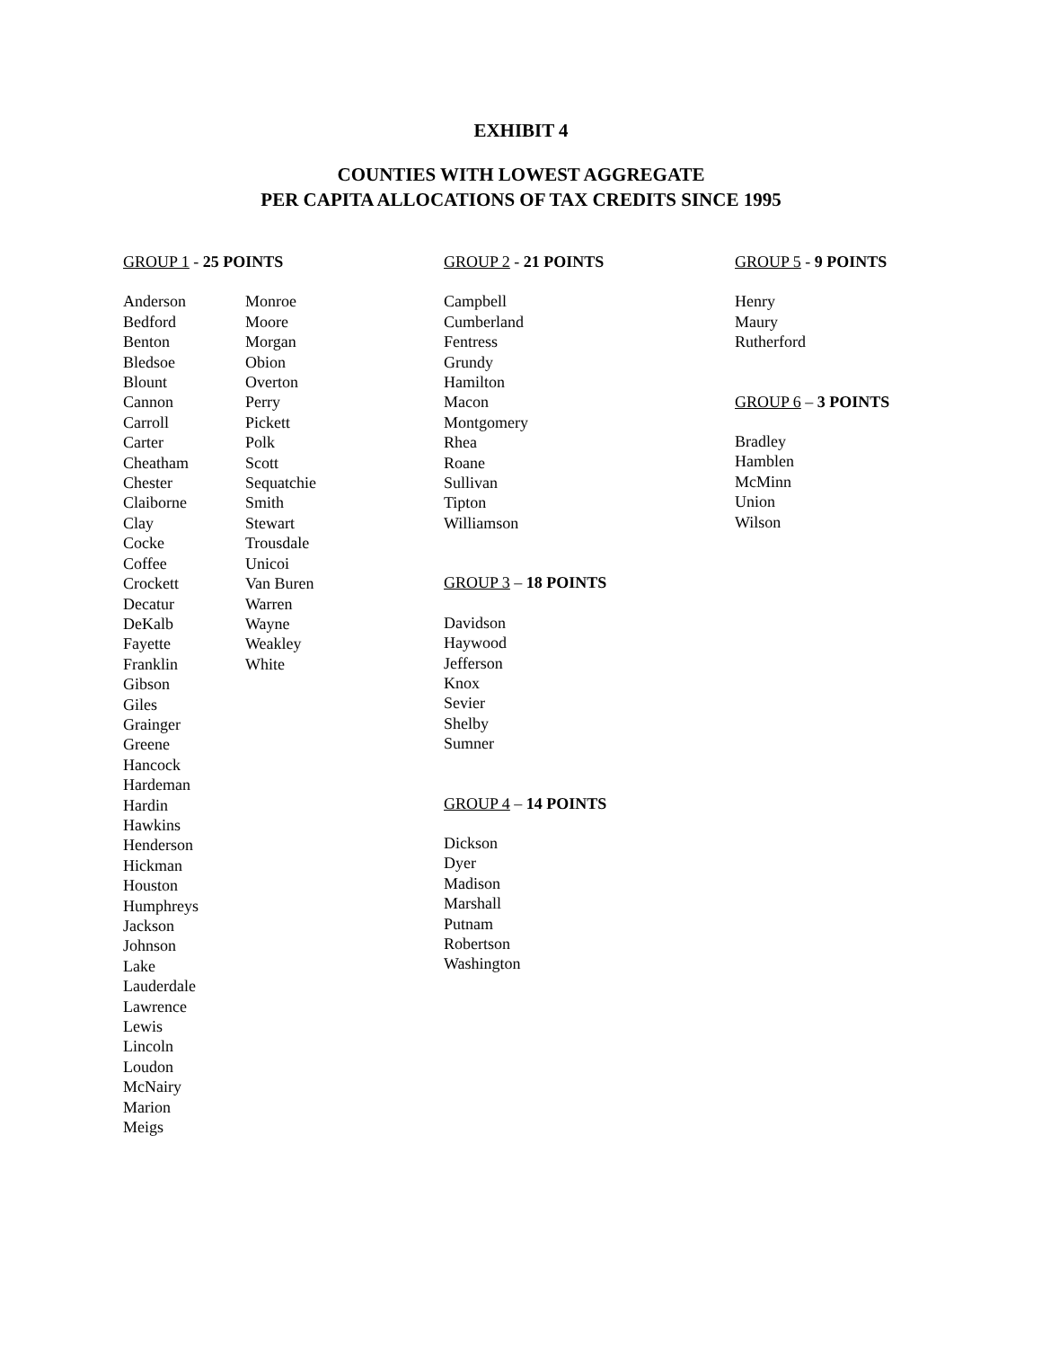EXHIBIT 4
COUNTIES WITH LOWEST AGGREGATE
PER CAPITA ALLOCATIONS OF TAX CREDITS SINCE 1995
GROUP 1 - 25 POINTS
Anderson
Bedford
Benton
Bledsoe
Blount
Cannon
Carroll
Carter
Cheatham
Chester
Claiborne
Clay
Cocke
Coffee
Crockett
Decatur
DeKalb
Fayette
Franklin
Gibson
Giles
Grainger
Greene
Hancock
Hardeman
Hardin
Hawkins
Henderson
Hickman
Houston
Humphreys
Jackson
Johnson
Lake
Lauderdale
Lawrence
Lewis
Lincoln
Loudon
McNairy
Marion
Meigs
Monroe
Moore
Morgan
Obion
Overton
Perry
Pickett
Polk
Scott
Sequatchie
Smith
Stewart
Trousdale
Unicoi
Van Buren
Warren
Wayne
Weakley
White
GROUP 2 - 21 POINTS
Campbell
Cumberland
Fentress
Grundy
Hamilton
Macon
Montgomery
Rhea
Roane
Sullivan
Tipton
Williamson
GROUP 3 – 18 POINTS
Davidson
Haywood
Jefferson
Knox
Sevier
Shelby
Sumner
GROUP 4 – 14 POINTS
Dickson
Dyer
Madison
Marshall
Putnam
Robertson
Washington
GROUP 5 - 9 POINTS
Henry
Maury
Rutherford
GROUP 6 – 3 POINTS
Bradley
Hamblen
McMinn
Union
Wilson